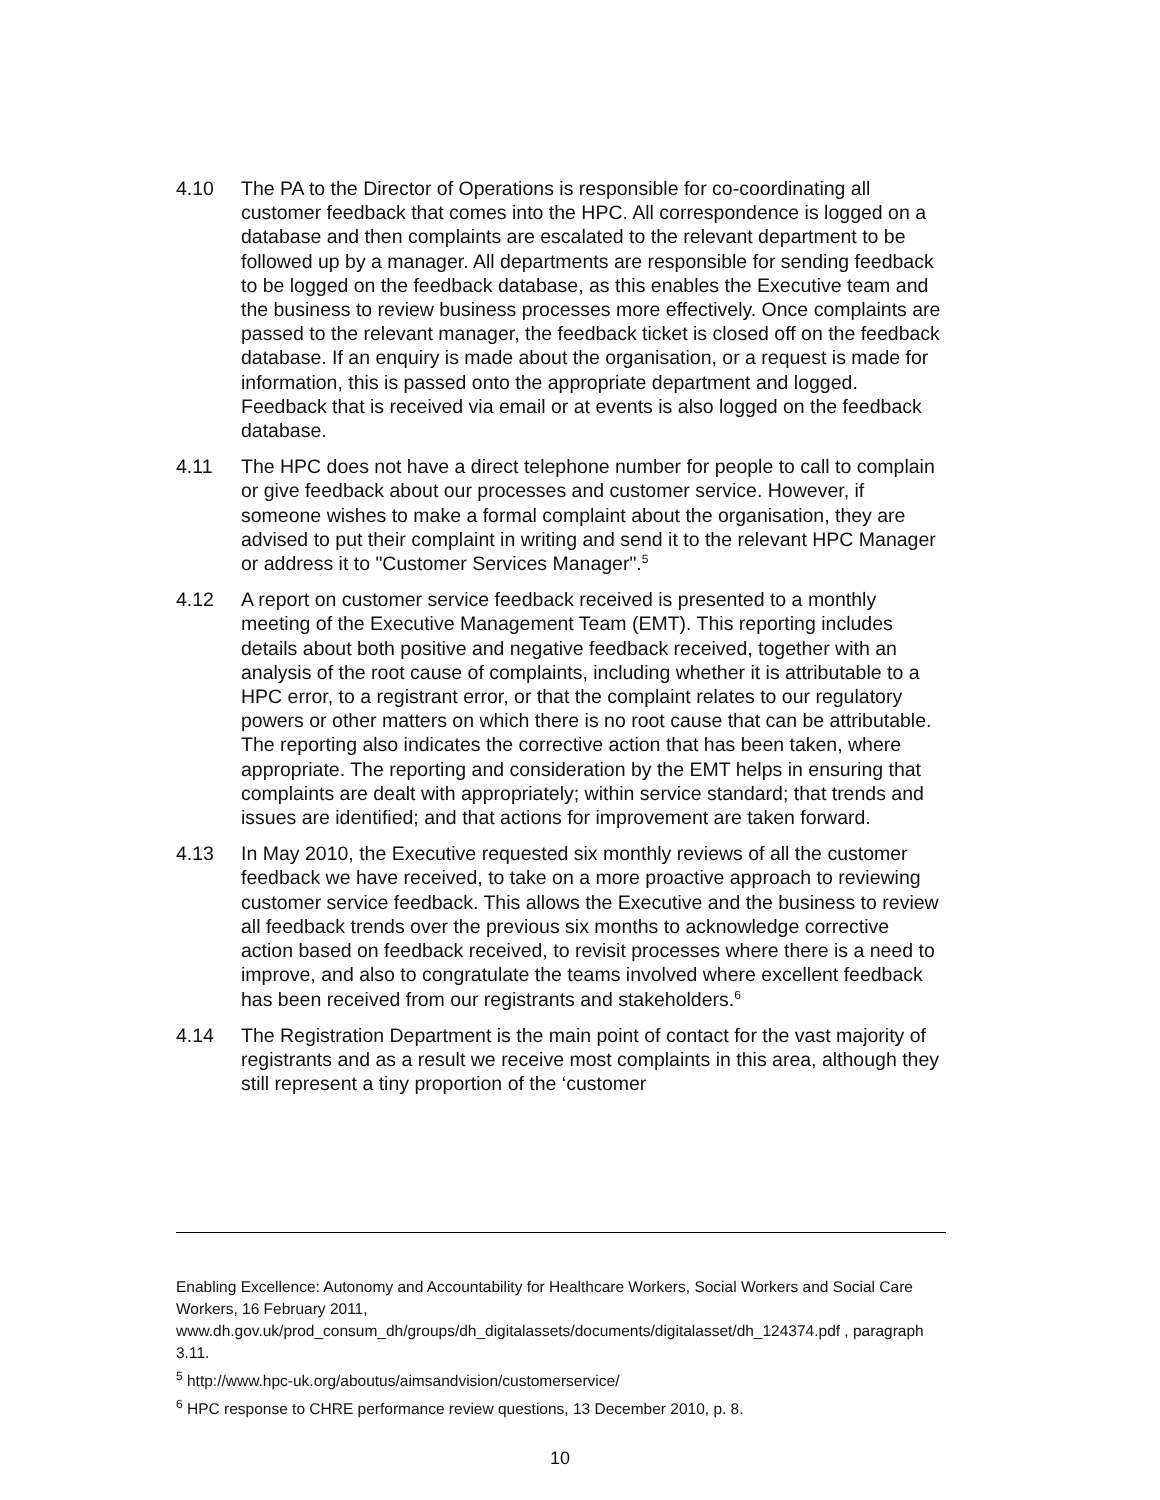4.10 The PA to the Director of Operations is responsible for co-coordinating all customer feedback that comes into the HPC. All correspondence is logged on a database and then complaints are escalated to the relevant department to be followed up by a manager. All departments are responsible for sending feedback to be logged on the feedback database, as this enables the Executive team and the business to review business processes more effectively. Once complaints are passed to the relevant manager, the feedback ticket is closed off on the feedback database. If an enquiry is made about the organisation, or a request is made for information, this is passed onto the appropriate department and logged. Feedback that is received via email or at events is also logged on the feedback database.
4.11 The HPC does not have a direct telephone number for people to call to complain or give feedback about our processes and customer service. However, if someone wishes to make a formal complaint about the organisation, they are advised to put their complaint in writing and send it to the relevant HPC Manager or address it to "Customer Services Manager".<sup>5</sup>
4.12 A report on customer service feedback received is presented to a monthly meeting of the Executive Management Team (EMT). This reporting includes details about both positive and negative feedback received, together with an analysis of the root cause of complaints, including whether it is attributable to a HPC error, to a registrant error, or that the complaint relates to our regulatory powers or other matters on which there is no root cause that can be attributable. The reporting also indicates the corrective action that has been taken, where appropriate. The reporting and consideration by the EMT helps in ensuring that complaints are dealt with appropriately; within service standard; that trends and issues are identified; and that actions for improvement are taken forward.
4.13 In May 2010, the Executive requested six monthly reviews of all the customer feedback we have received, to take on a more proactive approach to reviewing customer service feedback. This allows the Executive and the business to review all feedback trends over the previous six months to acknowledge corrective action based on feedback received, to revisit processes where there is a need to improve, and also to congratulate the teams involved where excellent feedback has been received from our registrants and stakeholders.<sup>6</sup>
4.14 The Registration Department is the main point of contact for the vast majority of registrants and as a result we receive most complaints in this area, although they still represent a tiny proportion of the ‘customer
Enabling Excellence: Autonomy and Accountability for Healthcare Workers, Social Workers and Social Care Workers, 16 February 2011, www.dh.gov.uk/prod_consum_dh/groups/dh_digitalassets/documents/digitalasset/dh_124374.pdf , paragraph 3.11.
<sup>5</sup> http://www.hpc-uk.org/aboutus/aimsandvision/customerservice/
<sup>6</sup> HPC response to CHRE performance review questions, 13 December 2010, p. 8.
10